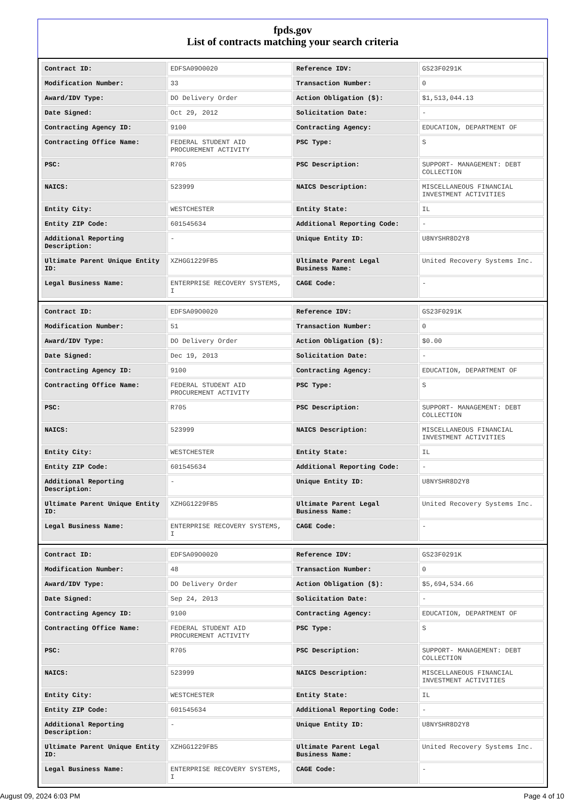fpds.gov
List of contracts matching your search criteria
| Contract ID: | EDFSA09O0020 | Reference IDV: | GS23F0291K |
| Modification Number: | 33 | Transaction Number: | 0 |
| Award/IDV Type: | DO Delivery Order | Action Obligation ($): | $1,513,044.13 |
| Date Signed: | Oct 29, 2012 | Solicitation Date: | - |
| Contracting Agency ID: | 9100 | Contracting Agency: | EDUCATION, DEPARTMENT OF |
| Contracting Office Name: | FEDERAL STUDENT AID PROCUREMENT ACTIVITY | PSC Type: | S |
| PSC: | R705 | PSC Description: | SUPPORT- MANAGEMENT: DEBT COLLECTION |
| NAICS: | 523999 | NAICS Description: | MISCELLANEOUS FINANCIAL INVESTMENT ACTIVITIES |
| Entity City: | WESTCHESTER | Entity State: | IL |
| Entity ZIP Code: | 601545634 | Additional Reporting Code: | - |
| Additional Reporting Description: | - | Unique Entity ID: | U8NYSHR8D2Y8 |
| Ultimate Parent Unique Entity ID: | XZHGG1229FB5 | Ultimate Parent Legal Business Name: | United Recovery Systems Inc. |
| Legal Business Name: | ENTERPRISE RECOVERY SYSTEMS, I | CAGE Code: | - |
| Contract ID: | EDFSA09O0020 | Reference IDV: | GS23F0291K |
| Modification Number: | 51 | Transaction Number: | 0 |
| Award/IDV Type: | DO Delivery Order | Action Obligation ($): | $0.00 |
| Date Signed: | Dec 19, 2013 | Solicitation Date: | - |
| Contracting Agency ID: | 9100 | Contracting Agency: | EDUCATION, DEPARTMENT OF |
| Contracting Office Name: | FEDERAL STUDENT AID PROCUREMENT ACTIVITY | PSC Type: | S |
| PSC: | R705 | PSC Description: | SUPPORT- MANAGEMENT: DEBT COLLECTION |
| NAICS: | 523999 | NAICS Description: | MISCELLANEOUS FINANCIAL INVESTMENT ACTIVITIES |
| Entity City: | WESTCHESTER | Entity State: | IL |
| Entity ZIP Code: | 601545634 | Additional Reporting Code: | - |
| Additional Reporting Description: | - | Unique Entity ID: | U8NYSHR8D2Y8 |
| Ultimate Parent Unique Entity ID: | XZHGG1229FB5 | Ultimate Parent Legal Business Name: | United Recovery Systems Inc. |
| Legal Business Name: | ENTERPRISE RECOVERY SYSTEMS, I | CAGE Code: | - |
| Contract ID: | EDFSA09O0020 | Reference IDV: | GS23F0291K |
| Modification Number: | 48 | Transaction Number: | 0 |
| Award/IDV Type: | DO Delivery Order | Action Obligation ($): | $5,694,534.66 |
| Date Signed: | Sep 24, 2013 | Solicitation Date: | - |
| Contracting Agency ID: | 9100 | Contracting Agency: | EDUCATION, DEPARTMENT OF |
| Contracting Office Name: | FEDERAL STUDENT AID PROCUREMENT ACTIVITY | PSC Type: | S |
| PSC: | R705 | PSC Description: | SUPPORT- MANAGEMENT: DEBT COLLECTION |
| NAICS: | 523999 | NAICS Description: | MISCELLANEOUS FINANCIAL INVESTMENT ACTIVITIES |
| Entity City: | WESTCHESTER | Entity State: | IL |
| Entity ZIP Code: | 601545634 | Additional Reporting Code: | - |
| Additional Reporting Description: | - | Unique Entity ID: | U8NYSHR8D2Y8 |
| Ultimate Parent Unique Entity ID: | XZHGG1229FB5 | Ultimate Parent Legal Business Name: | United Recovery Systems Inc. |
| Legal Business Name: | ENTERPRISE RECOVERY SYSTEMS, I | CAGE Code: | - |
August 09, 2024 6:03 PM Page 4 of 10